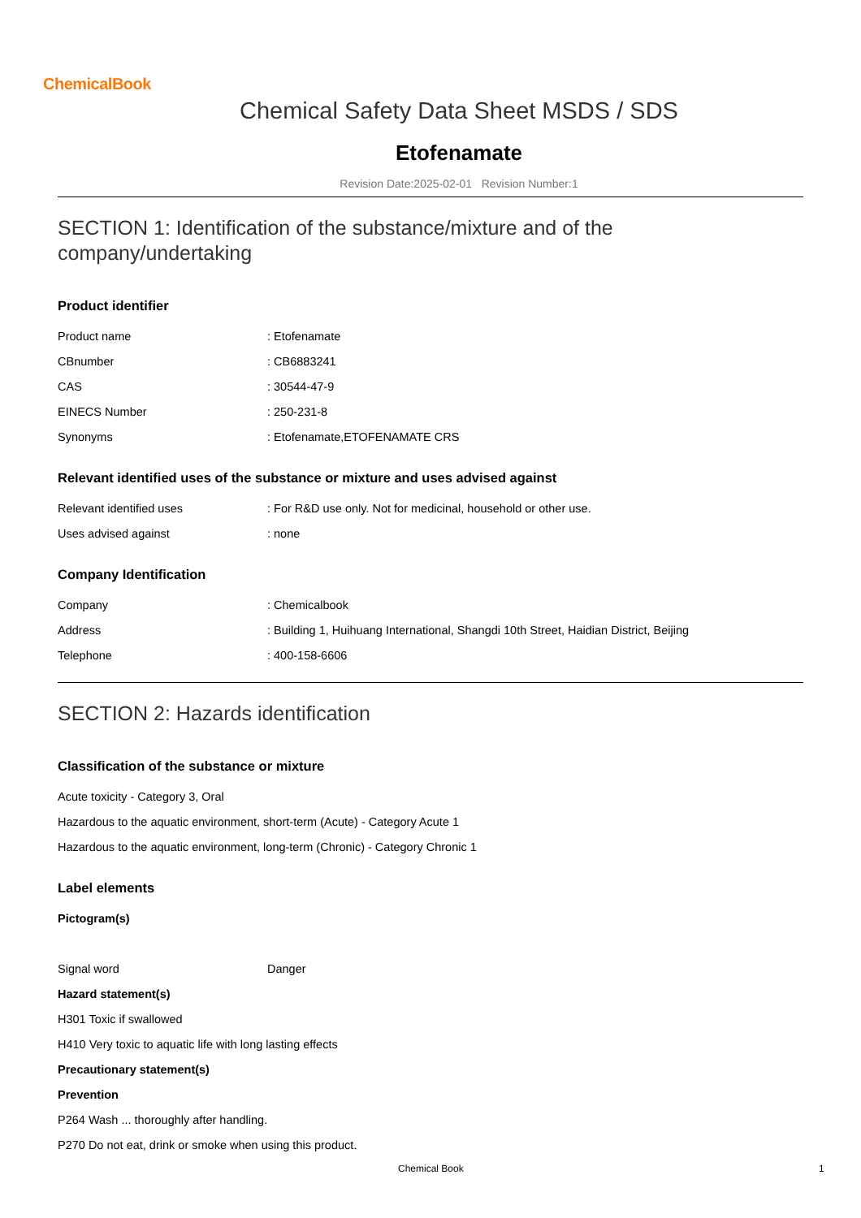ChemicalBook
Chemical Safety Data Sheet MSDS / SDS
Etofenamate
Revision Date:2025-02-01 Revision Number:1
SECTION 1: Identification of the substance/mixture and of the company/undertaking
Product identifier
Product name: Etofenamate
CBnumber: CB6883241
CAS: 30544-47-9
EINECS Number: 250-231-8
Synonyms: Etofenamate,ETOFENAMATE CRS
Relevant identified uses of the substance or mixture and uses advised against
Relevant identified uses: For R&D use only. Not for medicinal, household or other use.
Uses advised against: none
Company Identification
Company: Chemicalbook
Address: Building 1, Huihuang International, Shangdi 10th Street, Haidian District, Beijing
Telephone: 400-158-6606
SECTION 2: Hazards identification
Classification of the substance or mixture
Acute toxicity - Category 3, Oral
Hazardous to the aquatic environment, short-term (Acute) - Category Acute 1
Hazardous to the aquatic environment, long-term (Chronic) - Category Chronic 1
Label elements
Pictogram(s)
Signal word Danger
Hazard statement(s)
H301 Toxic if swallowed
H410 Very toxic to aquatic life with long lasting effects
Precautionary statement(s)
Prevention
P264 Wash ... thoroughly after handling.
P270 Do not eat, drink or smoke when using this product.
Chemical Book 1